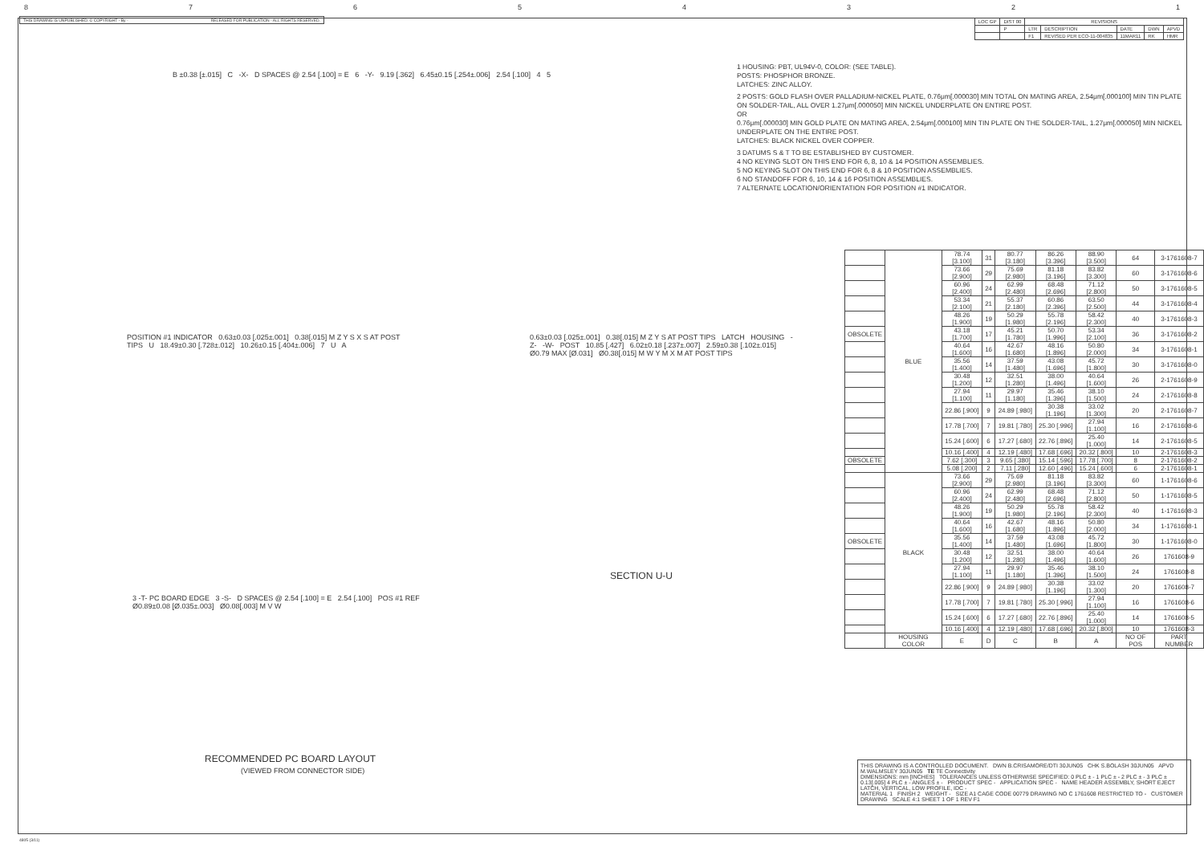87654321
THIS DRAWING IS UNPUBLISHED. © COPYRIGHT - By - RELEASED FOR PUBLICATION - ALL RIGHTS RESERVED.
| LOC GP | DIST 00 | REVISIONS | | | | |
| | P | LTR | DESCRIPTION | DATE | DWN | APVD |
| | | F1 | REVISED PER ECO-11-004835 | 11MAR11 | RK | HMR |
1 HOUSING: PBT, UL94V-0, COLOR: (SEE TABLE).
POSTS: PHOSPHOR BRONZE.
LATCHES: ZINC ALLOY.
2 POSTS: GOLD FLASH OVER PALLADIUM-NICKEL PLATE, 0.76μm[.000030] MIN TOTAL ON MATING AREA, 2.54μm[.000100] MIN TIN PLATE ON SOLDER-TAIL, ALL OVER 1.27μm[.000050] MIN NICKEL UNDERPLATE ON ENTIRE POST.
OR
0.76μm[.000030] MIN GOLD PLATE ON MATING AREA, 2.54μm[.000100] MIN TIN PLATE ON THE SOLDER-TAIL, 1.27μm[.000050] MIN NICKEL UNDERPLATE ON THE ENTIRE POST.
LATCHES: BLACK NICKEL OVER COPPER.
3 DATUMS S & T TO BE ESTABLISHED BY CUSTOMER.
4 NO KEYING SLOT ON THIS END FOR 6, 8, 10 & 14 POSITION ASSEMBLIES.
5 NO KEYING SLOT ON THIS END FOR 6, 8 & 10 POSITION ASSEMBLIES.
6 NO STANDOFF FOR 6, 10, 14 & 16 POSITION ASSEMBLIES.
7 ALTERNATE LOCATION/ORIENTATION FOR POSITION #1 INDICATOR.
B ±0.38 [±.015] C -X- D SPACES @ 2.54 [.100] = E 6 -Y- 9.19 [.362] 6.45±0.15 [.254±.006] 2.54 [.100] 4 5
POSITION #1 INDICATOR 0.63±0.03 [.025±.001] 0.38[.015] M Z Y S X S AT POST TIPS U 18.49±0.30 [.728±.012] 10.26±0.15 [.404±.006] 7 U A
0.63±0.03 [.025±.001] 0.38[.015] M Z Y S AT POST TIPS LATCH HOUSING -Z- -W- POST 10.85 [.427] 6.02±0.18 [.237±.007] 2.59±0.38 [.102±.015] Ø0.79 MAX [Ø.031] Ø0.38[.015] M W Y M X M AT POST TIPS
SECTION U-U
3 -T- PC BOARD EDGE 3 -S- D SPACES @ 2.54 [.100] = E 2.54 [.100] POS #1 REF Ø0.89±0.08 [Ø.035±.003] Ø0.08[.003] M V W
RECOMMENDED PC BOARD LAYOUT
(VIEWED FROM CONNECTOR SIDE)
| | BLUE | 78.74 [3.100] | 31 | 80.77 [3.180] | 86.26 [3.396] | 88.90 [3.500] | 64 | 3-1761608-7 |
| | | 73.66 [2.900] | 29 | 75.69 [2.980] | 81.18 [3.196] | 83.82 [3.300] | 60 | 3-1761608-6 |
| | | 60.96 [2.400] | 24 | 62.99 [2.480] | 68.48 [2.696] | 71.12 [2.800] | 50 | 3-1761608-5 |
| | | 53.34 [2.100] | 21 | 55.37 [2.180] | 60.86 [2.396] | 63.50 [2.500] | 44 | 3-1761608-4 |
| | | 48.26 [1.900] | 19 | 50.29 [1.980] | 55.78 [2.196] | 58.42 [2.300] | 40 | 3-1761608-3 |
| OBSOLETE | | 43.18 [1.700] | 17 | 45.21 [1.780] | 50.70 [1.996] | 53.34 [2.100] | 36 | 3-1761608-2 |
| | | 40.64 [1.600] | 16 | 42.67 [1.680] | 48.16 [1.896] | 50.80 [2.000] | 34 | 3-1761608-1 |
| | | 35.56 [1.400] | 14 | 37.59 [1.480] | 43.08 [1.696] | 45.72 [1.800] | 30 | 3-1761608-0 |
| | | 30.48 [1.200] | 12 | 32.51 [1.280] | 38.00 [1.496] | 40.64 [1.600] | 26 | 2-1761608-9 |
| | | 27.94 [1.100] | 11 | 29.97 [1.180] | 35.46 [1.396] | 38.10 [1.500] | 24 | 2-1761608-8 |
| | | 22.86 [.900] | 9 | 24.89 [.980] | 30.38 [1.196] | 33.02 [1.300] | 20 | 2-1761608-7 |
| | | 17.78 [.700] | 7 | 19.81 [.780] | 25.30 [.996] | 27.94 [1.100] | 16 | 2-1761608-6 |
| | | 15.24 [.600] | 6 | 17.27 [.680] | 22.76 [.896] | 25.40 [1.000] | 14 | 2-1761608-5 |
| | | 10.16 [.400] | 4 | 12.19 [.480] | 17.68 [.696] | 20.32 [.800] | 10 | 2-1761608-3 |
| OBSOLETE | | 7.62 [.300] | 3 | 9.65 [.380] | 15.14 [.596] | 17.78 [.700] | 8 | 2-1761608-2 |
| | | 5.08 [.200] | 2 | 7.11 [.280] | 12.60 [.496] | 15.24 [.600] | 6 | 2-1761608-1 |
| | BLACK | 73.66 [2.900] | 29 | 75.69 [2.980] | 81.18 [3.196] | 83.82 [3.300] | 60 | 1-1761608-6 |
| | | 60.96 [2.400] | 24 | 62.99 [2.480] | 68.48 [2.696] | 71.12 [2.800] | 50 | 1-1761608-5 |
| | | 48.26 [1.900] | 19 | 50.29 [1.980] | 55.78 [2.196] | 58.42 [2.300] | 40 | 1-1761608-3 |
| | | 40.64 [1.600] | 16 | 42.67 [1.680] | 48.16 [1.896] | 50.80 [2.000] | 34 | 1-1761608-1 |
| OBSOLETE | | 35.56 [1.400] | 14 | 37.59 [1.480] | 43.08 [1.696] | 45.72 [1.800] | 30 | 1-1761608-0 |
| | | 30.48 [1.200] | 12 | 32.51 [1.280] | 38.00 [1.496] | 40.64 [1.600] | 26 | 1761608-9 |
| | | 27.94 [1.100] | 11 | 29.97 [1.180] | 35.46 [1.396] | 38.10 [1.500] | 24 | 1761608-8 |
| | | 22.86 [.900] | 9 | 24.89 [.980] | 30.38 [1.196] | 33.02 [1.300] | 20 | 1761608-7 |
| | | 17.78 [.700] | 7 | 19.81 [.780] | 25.30 [.996] | 27.94 [1.100] | 16 | 1761608-6 |
| | | 15.24 [.600] | 6 | 17.27 [.680] | 22.76 [.896] | 25.40 [1.000] | 14 | 1761608-5 |
| | | 10.16 [.400] | 4 | 12.19 [.480] | 17.68 [.696] | 20.32 [.800] | 10 | 1761608-3 |
| | HOUSING COLOR | E | D | C | B | A | NO OF POS | PART NUMBER |
THIS DRAWING IS A CONTROLLED DOCUMENT. DWN B.CRISAMORE/DTI 30JUN05 CHK S.BOLASH 30JUN05 APVD M.WALMSLEY 30JUN05 TE TE Connectivity
DIMENSIONS: mm [INCHES] TOLERANCES UNLESS OTHERWISE SPECIFIED: 0 PLC ± - 1 PLC ± - 2 PLC ± - 3 PLC ± 0.13[.005] 4 PLC ± - ANGLES ± - PRODUCT SPEC - APPLICATION SPEC - NAME HEADER ASSEMBLY, SHORT EJECT LATCH, VERTICAL, LOW PROFILE, IDC -
MATERIAL 1 FINISH 2 WEIGHT - SIZE A1 CAGE CODE 00779 DRAWING NO C 1761608 RESTRICTED TO - CUSTOMER DRAWING SCALE 4:1 SHEET 1 OF 1 REV F1
4805 (3/11)